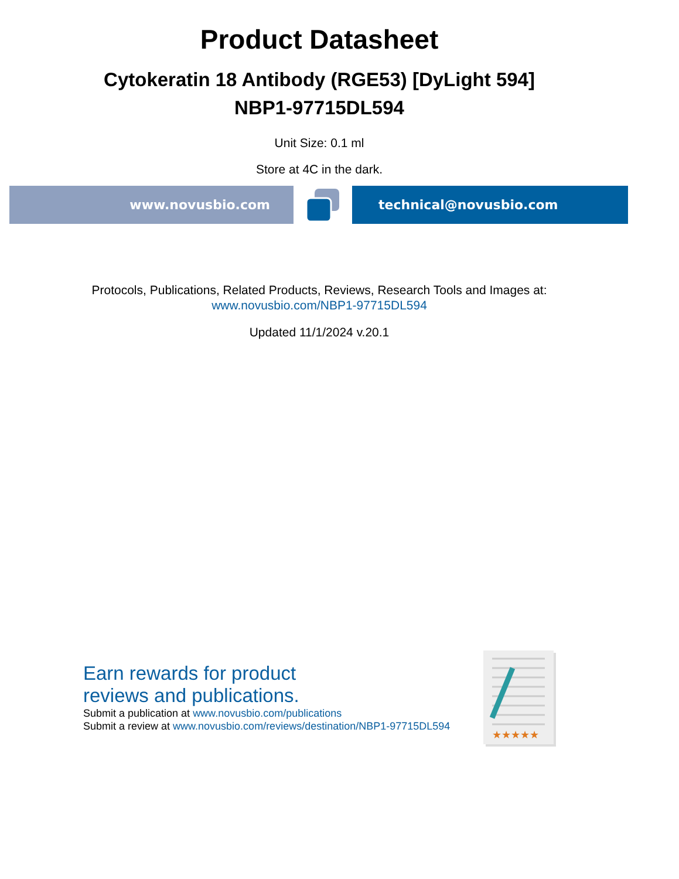Product Datasheet
Cytokeratin 18 Antibody (RGE53) [DyLight 594]
NBP1-97715DL594
Unit Size: 0.1 ml
Store at 4C in the dark.
www.novusbio.com technical@novusbio.com
Protocols, Publications, Related Products, Reviews, Research Tools and Images at:
www.novusbio.com/NBP1-97715DL594
Updated 11/1/2024 v.20.1
Earn rewards for product
reviews and publications.
Submit a publication at www.novusbio.com/publications
Submit a review at www.novusbio.com/reviews/destination/NBP1-97715DL594
★★★★★